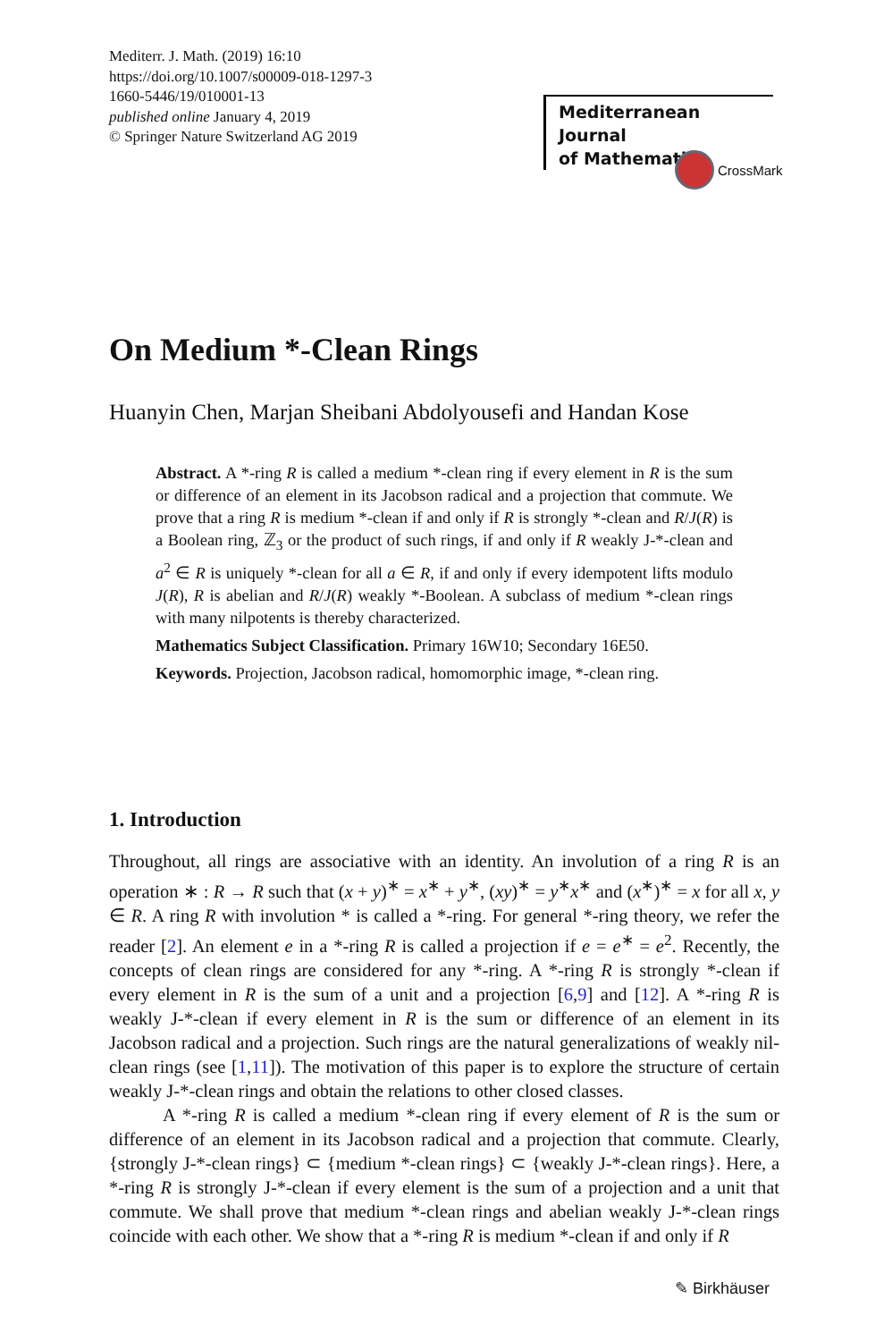Mediterr. J. Math. (2019) 16:10
https://doi.org/10.1007/s00009-018-1297-3
1660-5446/19/010001-13
published online January 4, 2019
© Springer Nature Switzerland AG 2019
On Medium *-Clean Rings
Huanyin Chen, Marjan Sheibani Abdolyousefi and Handan Kose
Abstract. A *-ring R is called a medium *-clean ring if every element in R is the sum or difference of an element in its Jacobson radical and a projection that commute. We prove that a ring R is medium *-clean if and only if R is strongly *-clean and R/J(R) is a Boolean ring, ℤ<sub>3</sub> or the product of such rings, if and only if R weakly J-*-clean and a<sup>2</sup> ∈ R is uniquely *-clean for all a ∈ R, if and only if every idempotent lifts modulo J(R), R is abelian and R/J(R) weakly *-Boolean. A subclass of medium *-clean rings with many nilpotents is thereby characterized.
Mathematics Subject Classification. Primary 16W10; Secondary 16E50.
Keywords. Projection, Jacobson radical, homomorphic image, *-clean ring.
1. Introduction
Throughout, all rings are associative with an identity. An involution of a ring R is an operation ∗ : R → R such that (x + y)<sup>∗</sup> = x<sup>∗</sup> + y<sup>∗</sup>, (xy)<sup>∗</sup> = y<sup>∗</sup>x<sup>∗</sup> and (x<sup>∗</sup>)<sup>∗</sup> = x for all x, y ∈ R. A ring R with involution * is called a *-ring. For general *-ring theory, we refer the reader [2]. An element e in a *-ring R is called a projection if e = e<sup>∗</sup> = e<sup>2</sup>. Recently, the concepts of clean rings are considered for any *-ring. A *-ring R is strongly *-clean if every element in R is the sum of a unit and a projection [6,9] and [12]. A *-ring R is weakly J-*-clean if every element in R is the sum or difference of an element in its Jacobson radical and a projection. Such rings are the natural generalizations of weakly nil-clean rings (see [1,11]). The motivation of this paper is to explore the structure of certain weakly J-*-clean rings and obtain the relations to other closed classes.
A *-ring R is called a medium *-clean ring if every element of R is the sum or difference of an element in its Jacobson radical and a projection that commute. Clearly, {strongly J-*-clean rings} ⊂ {medium *-clean rings} ⊂ {weakly J-*-clean rings}. Here, a *-ring R is strongly J-*-clean if every element is the sum of a projection and a unit that commute. We shall prove that medium *-clean rings and abelian weakly J-*-clean rings coincide with each other. We show that a *-ring R is medium *-clean if and only if R
Mediterranean Journal
of Mathematics
CrossMark
✎ Birkhäuser